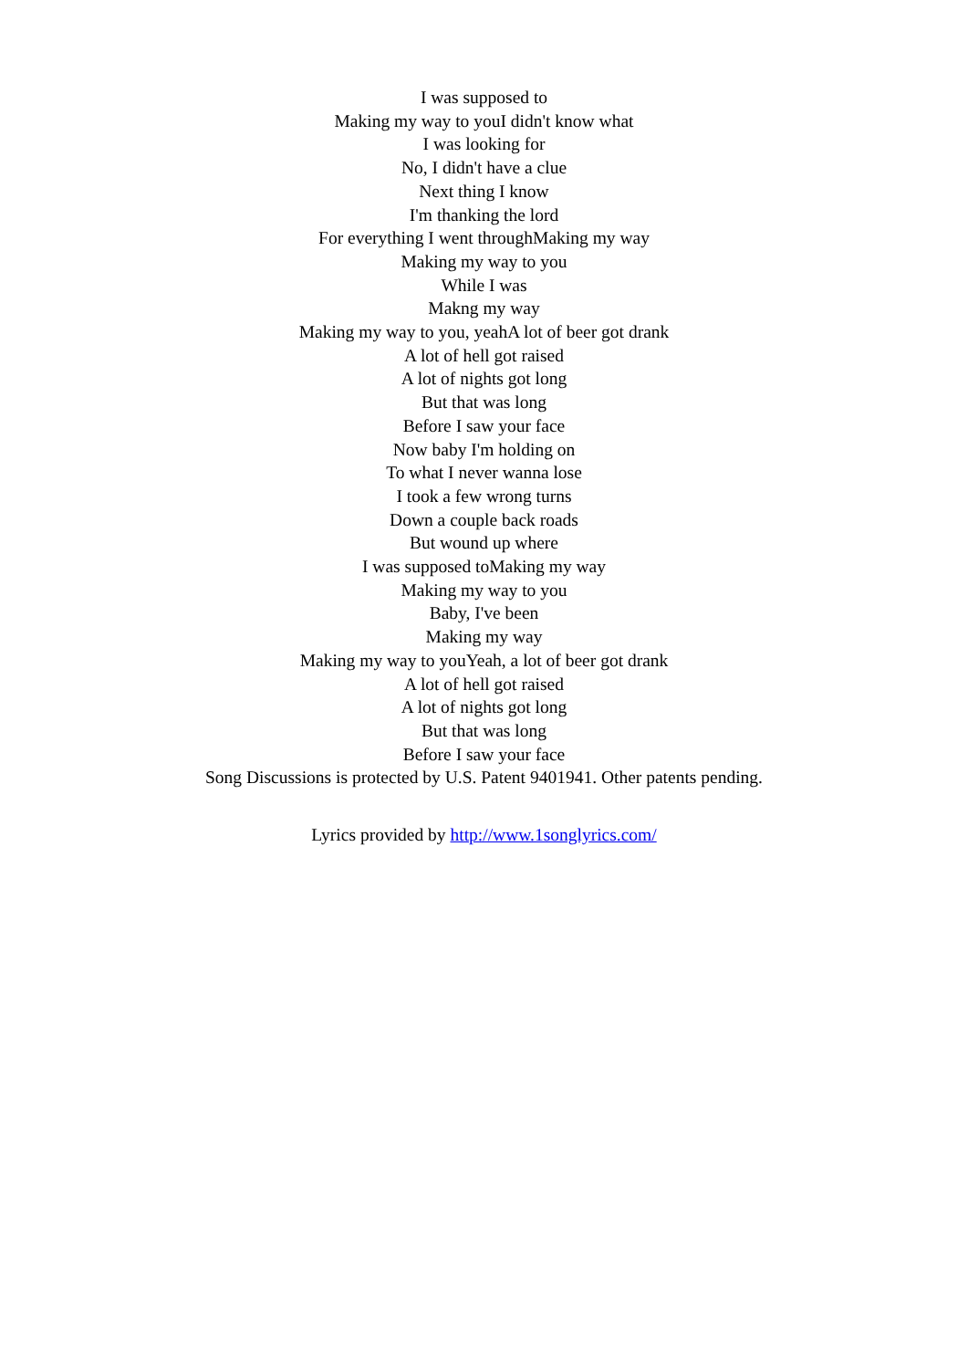I was supposed to
Making my way to youI didn't know what
I was looking for
No, I didn't have a clue
Next thing I know
I'm thanking the lord
For everything I went throughMaking my way
Making my way to you
While I was
Makng my way
Making my way to you, yeahA lot of beer got drank
A lot of hell got raised
A lot of nights got long
But that was long
Before I saw your face
Now baby I'm holding on
To what I never wanna lose
I took a few wrong turns
Down a couple back roads
But wound up where
I was supposed toMaking my way
Making my way to you
Baby, I've been
Making my way
Making my way to youYeah, a lot of beer got drank
A lot of hell got raised
A lot of nights got long
But that was long
Before I saw your face
Song Discussions is protected by U.S. Patent 9401941. Other patents pending.
Lyrics provided by http://www.1songlyrics.com/